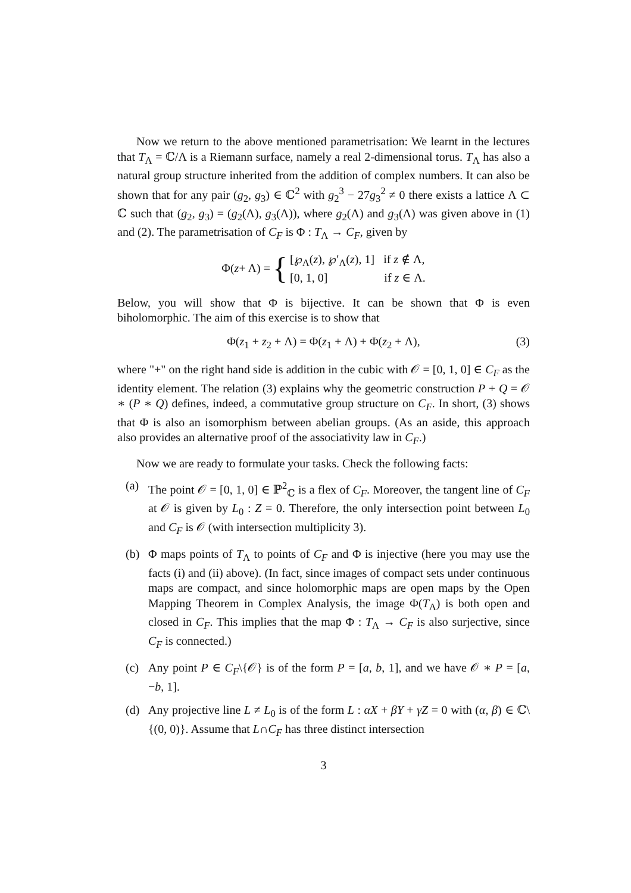Now we return to the above mentioned parametrisation: We learnt in the lectures that T<sub>Λ</sub> = ℂ/Λ is a Riemann surface, namely a real 2-dimensional torus. T<sub>Λ</sub> has also a natural group structure inherited from the addition of complex numbers. It can also be shown that for any pair (g<sub>2</sub>, g<sub>3</sub>) ∈ ℂ<sup>2</sup> with g<sub>2</sub><sup>3</sup> − 27g<sub>3</sub><sup>2</sup> ≠ 0 there exists a lattice Λ ⊂ ℂ such that (g<sub>2</sub>, g<sub>3</sub>) = (g<sub>2</sub>(Λ), g<sub>3</sub>(Λ)), where g<sub>2</sub>(Λ) and g<sub>3</sub>(Λ) was given above in (1) and (2). The parametrisation of C<sub>F</sub> is Φ : T<sub>Λ</sub> → C<sub>F</sub>, given by
Φ(z + Λ) = { [℘<sub>Λ</sub>(z), ℘′<sub>Λ</sub>(z), 1] if z ∉ Λ,
[0, 1, 0] if z ∈ Λ.
Below, you will show that Φ is bijective. It can be shown that Φ is even biholomorphic. The aim of this exercise is to show that
Φ(z<sub>1</sub> + z<sub>2</sub> + Λ) = Φ(z<sub>1</sub> + Λ) + Φ(z<sub>2</sub> + Λ), (3)
where "+" on the right hand side is addition in the cubic with 𝒪 = [0, 1, 0] ∈ C<sub>F</sub> as the identity element. The relation (3) explains why the geometric construction P + Q = 𝒪 ∗ (P ∗ Q) defines, indeed, a commutative group structure on C<sub>F</sub>. In short, (3) shows that Φ is also an isomorphism between abelian groups. (As an aside, this approach also provides an alternative proof of the associativity law in C<sub>F</sub>.)
Now we are ready to formulate your tasks. Check the following facts:
(a) The point 𝒪 = [0, 1, 0] ∈ ℙ<sup>2</sup><sub>ℂ</sub> is a flex of C<sub>F</sub>. Moreover, the tangent line of C<sub>F</sub> at 𝒪 is given by L<sub>0</sub> : Z = 0. Therefore, the only intersection point between L<sub>0</sub> and C<sub>F</sub> is 𝒪 (with intersection multiplicity 3).
(b) Φ maps points of T<sub>Λ</sub> to points of C<sub>F</sub> and Φ is injective (here you may use the facts (i) and (ii) above). (In fact, since images of compact sets under continuous maps are compact, and since holomorphic maps are open maps by the Open Mapping Theorem in Complex Analysis, the image Φ(T<sub>Λ</sub>) is both open and closed in C<sub>F</sub>. This implies that the map Φ : T<sub>Λ</sub> → C<sub>F</sub> is also surjective, since C<sub>F</sub> is connected.)
(c) Any point P ∈ C<sub>F</sub>\{𝒪} is of the form P = [a, b, 1], and we have 𝒪 ∗ P = [a, −b, 1].
(d) Any projective line L ≠ L<sub>0</sub> is of the form L : αX + βY + γZ = 0 with (α, β) ∈ ℂ\{(0, 0)}. Assume that L∩C<sub>F</sub> has three distinct intersection
3